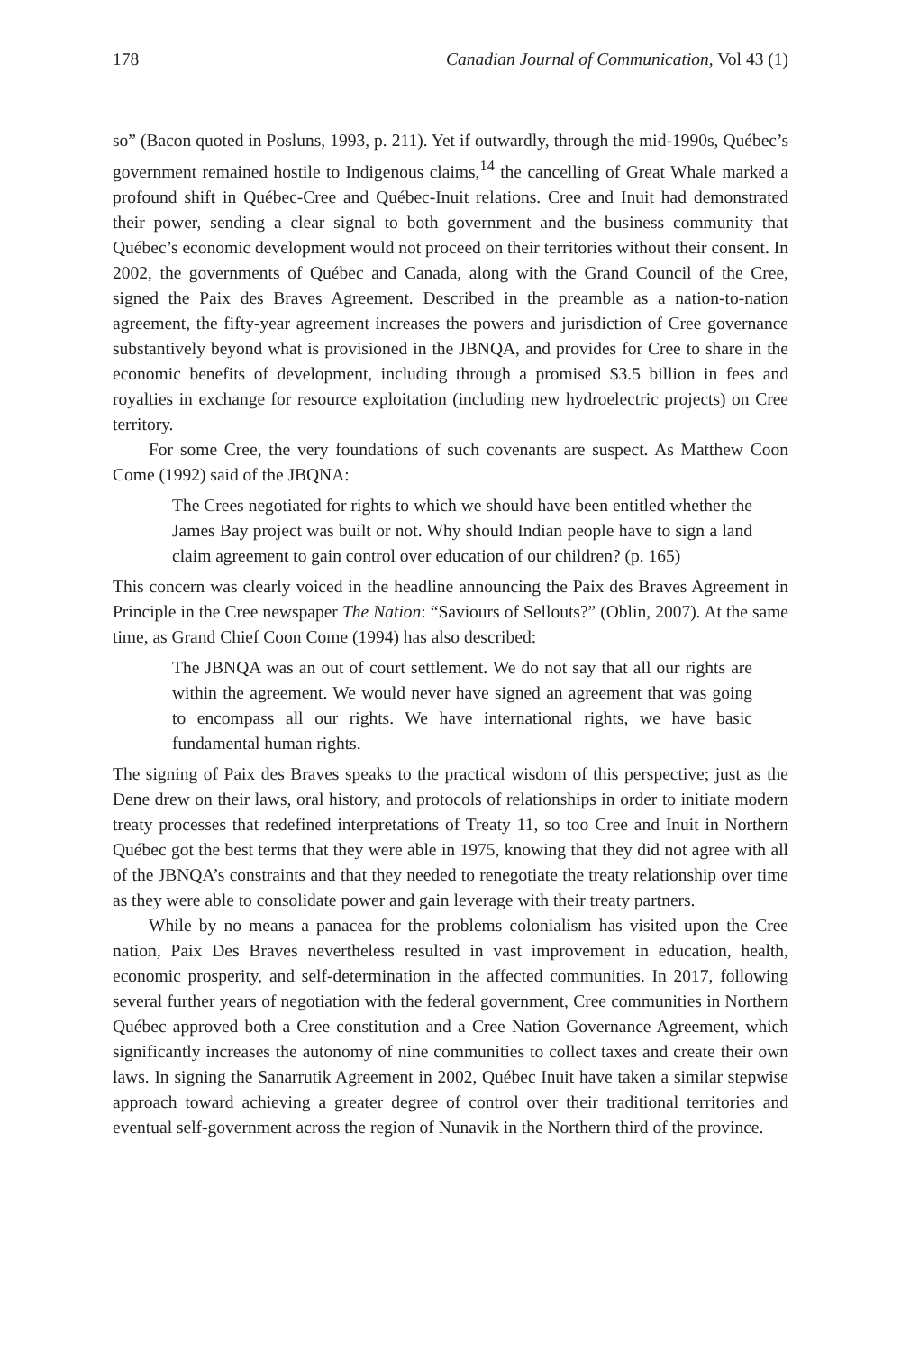178 Canadian Journal of Communication, Vol 43 (1)
so” (Bacon quoted in Posluns, 1993, p. 211). Yet if outwardly, through the mid-1990s, Québec’s government remained hostile to Indigenous claims,<sup>14</sup> the cancelling of Great Whale marked a profound shift in Québec-Cree and Québec-Inuit relations. Cree and Inuit had demonstrated their power, sending a clear signal to both government and the business community that Québec’s economic development would not proceed on their territories without their consent. In 2002, the governments of Québec and Canada, along with the Grand Council of the Cree, signed the Paix des Braves Agreement. Described in the preamble as a nation-to-nation agreement, the fifty-year agreement increases the powers and jurisdiction of Cree governance substantively beyond what is provisioned in the JBNQA, and provides for Cree to share in the economic benefits of development, including through a promised $3.5 billion in fees and royalties in exchange for resource exploitation (including new hydroelectric projects) on Cree territory.
For some Cree, the very foundations of such covenants are suspect. As Matthew Coon Come (1992) said of the JBQNA:
The Crees negotiated for rights to which we should have been entitled whether the James Bay project was built or not. Why should Indian people have to sign a land claim agreement to gain control over education of our children? (p. 165)
This concern was clearly voiced in the headline announcing the Paix des Braves Agreement in Principle in the Cree newspaper The Nation: “Saviours of Sellouts?” (Oblin, 2007). At the same time, as Grand Chief Coon Come (1994) has also described:
The JBNQA was an out of court settlement. We do not say that all our rights are within the agreement. We would never have signed an agreement that was going to encompass all our rights. We have international rights, we have basic fundamental human rights.
The signing of Paix des Braves speaks to the practical wisdom of this perspective; just as the Dene drew on their laws, oral history, and protocols of relationships in order to initiate modern treaty processes that redefined interpretations of Treaty 11, so too Cree and Inuit in Northern Québec got the best terms that they were able in 1975, knowing that they did not agree with all of the JBNQA’s constraints and that they needed to renegotiate the treaty relationship over time as they were able to consolidate power and gain leverage with their treaty partners.
While by no means a panacea for the problems colonialism has visited upon the Cree nation, Paix Des Braves nevertheless resulted in vast improvement in education, health, economic prosperity, and self-determination in the affected communities. In 2017, following several further years of negotiation with the federal government, Cree communities in Northern Québec approved both a Cree constitution and a Cree Nation Governance Agreement, which significantly increases the autonomy of nine communities to collect taxes and create their own laws. In signing the Sanarrutik Agreement in 2002, Québec Inuit have taken a similar stepwise approach toward achieving a greater degree of control over their traditional territories and eventual self-government across the region of Nunavik in the Northern third of the province.